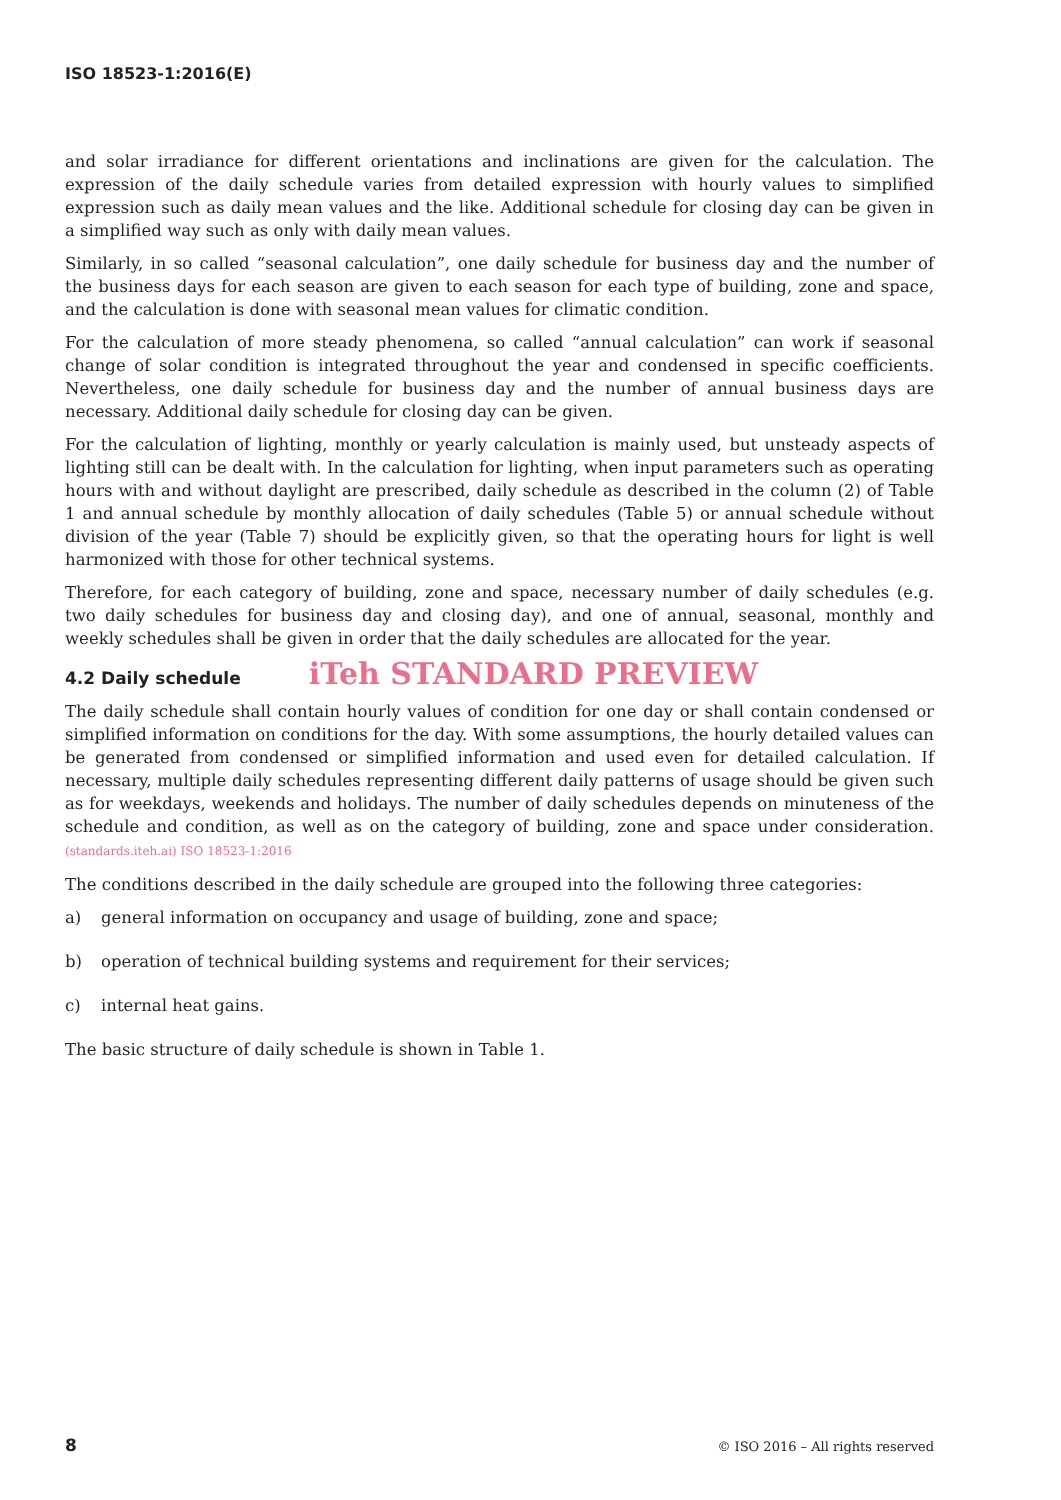ISO 18523-1:2016(E)
and solar irradiance for different orientations and inclinations are given for the calculation. The expression of the daily schedule varies from detailed expression with hourly values to simplified expression such as daily mean values and the like. Additional schedule for closing day can be given in a simplified way such as only with daily mean values.
Similarly, in so called “seasonal calculation”, one daily schedule for business day and the number of the business days for each season are given to each season for each type of building, zone and space, and the calculation is done with seasonal mean values for climatic condition.
For the calculation of more steady phenomena, so called “annual calculation” can work if seasonal change of solar condition is integrated throughout the year and condensed in specific coefficients. Nevertheless, one daily schedule for business day and the number of annual business days are necessary. Additional daily schedule for closing day can be given.
For the calculation of lighting, monthly or yearly calculation is mainly used, but unsteady aspects of lighting still can be dealt with. In the calculation for lighting, when input parameters such as operating hours with and without daylight are prescribed, daily schedule as described in the column (2) of Table 1 and annual schedule by monthly allocation of daily schedules (Table 5) or annual schedule without division of the year (Table 7) should be explicitly given, so that the operating hours for light is well harmonized with those for other technical systems.
Therefore, for each category of building, zone and space, necessary number of daily schedules (e.g. two daily schedules for business day and closing day), and one of annual, seasonal, monthly and weekly schedules shall be given in order that the daily schedules are allocated for the year.
4.2 Daily schedule iTeh STANDARD PREVIEW
The daily schedule shall contain hourly values of condition for one day or shall contain condensed or simplified information on conditions for the day. With some assumptions, the hourly detailed values can be generated from condensed or simplified information and used even for detailed calculation. If necessary, multiple daily schedules representing different daily patterns of usage should be given such as for weekdays, weekends and holidays. The number of daily schedules depends on minuteness of the schedule and condition, as well as on the category of building, zone and space under consideration. (standards.iteh.ai) ISO 18523-1:2016
The conditions described in the daily schedule are grouped into the following three categories:
a) general information on occupancy and usage of building, zone and space;
b) operation of technical building systems and requirement for their services;
c) internal heat gains.
The basic structure of daily schedule is shown in Table 1.
8 © ISO 2016 – All rights reserved